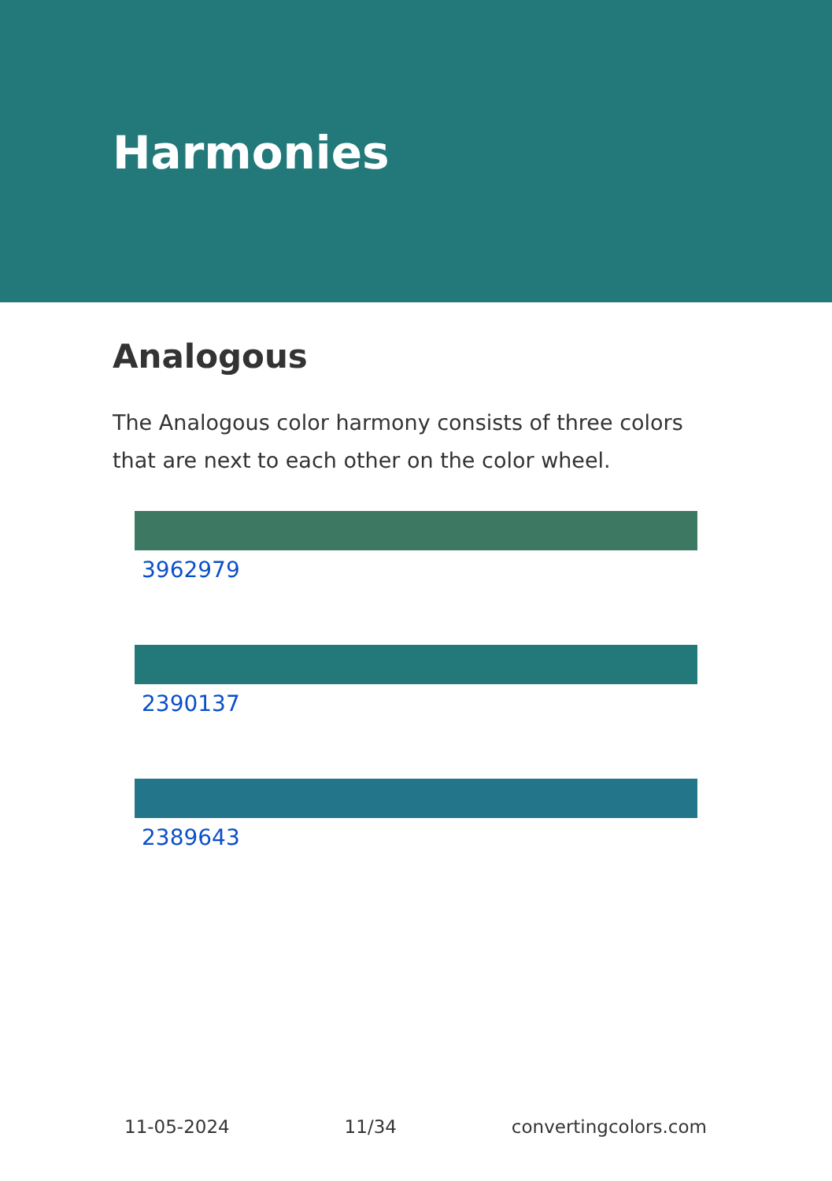Harmonies
Analogous
The Analogous color harmony consists of three colors that are next to each other on the color wheel.
3962979
2390137
2389643
11-05-2024 11/34 convertingcolors.com